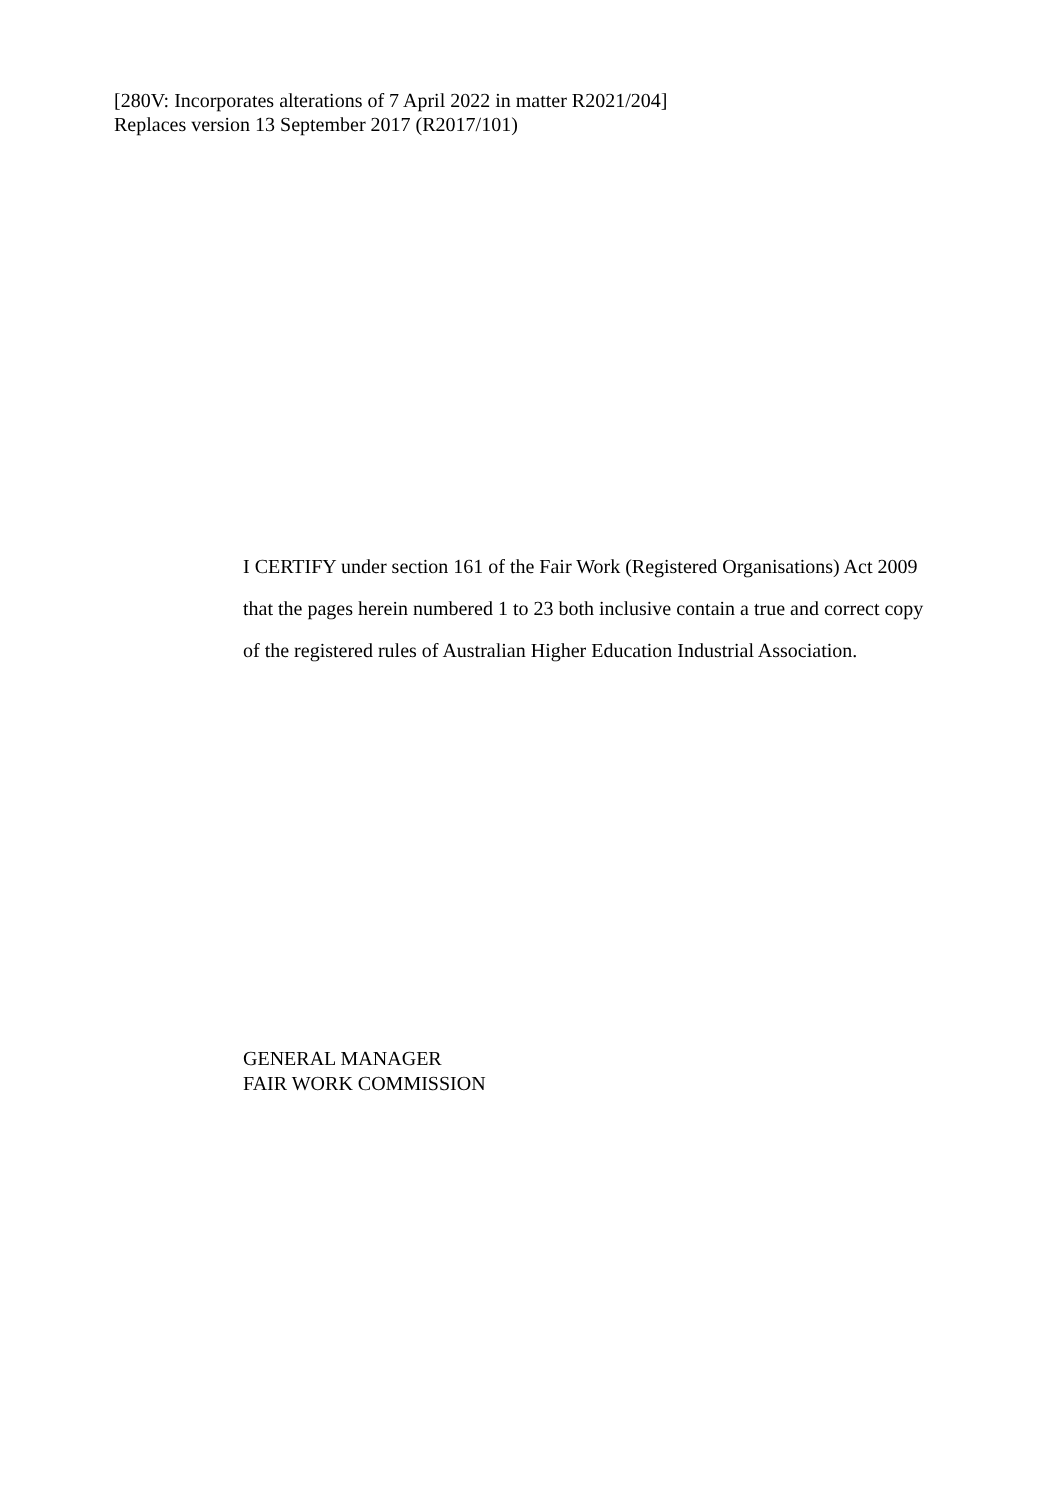[280V: Incorporates alterations of 7 April 2022 in matter R2021/204]
Replaces version 13 September 2017 (R2017/101)
I CERTIFY under section 161 of the Fair Work (Registered Organisations) Act 2009 that the pages herein numbered 1 to 23 both inclusive contain a true and correct copy of the registered rules of Australian Higher Education Industrial Association.
GENERAL MANAGER
FAIR WORK COMMISSION